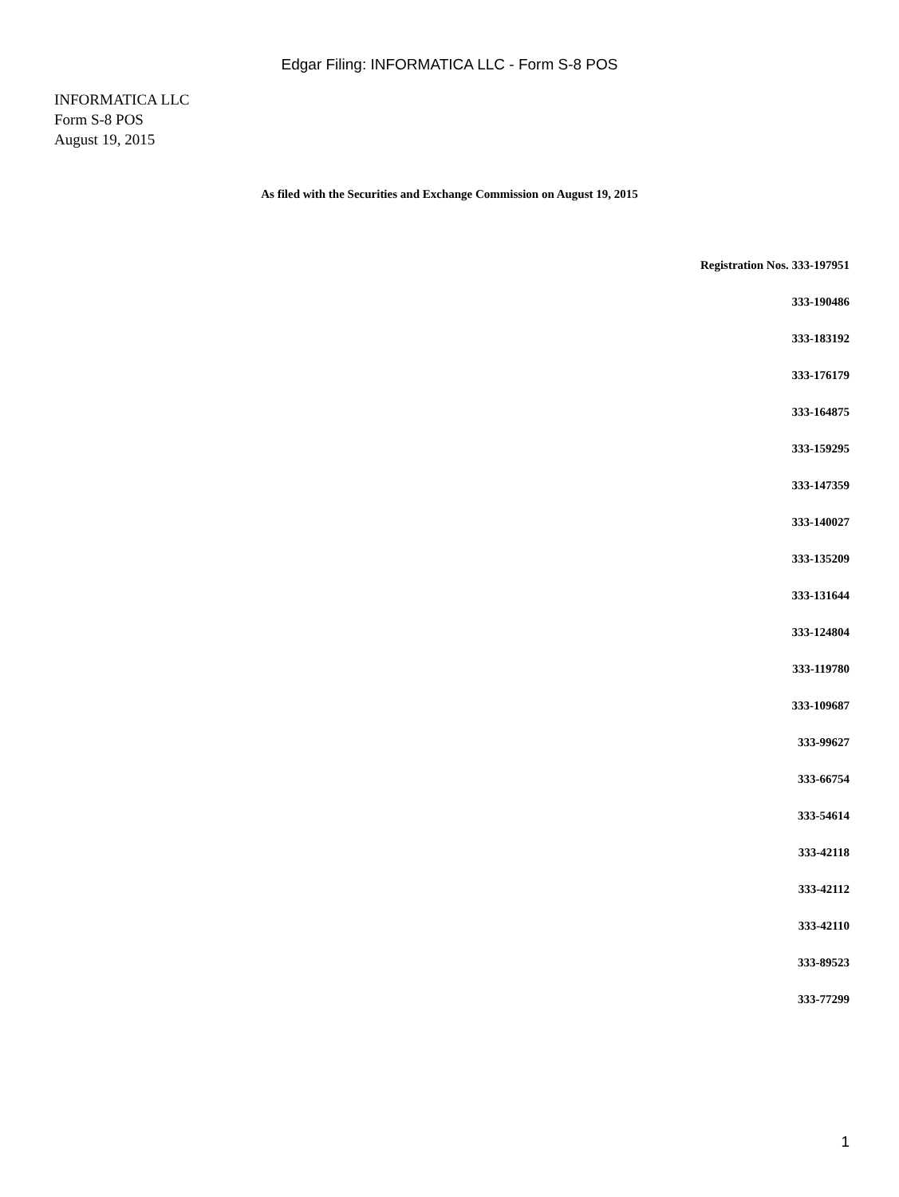Edgar Filing: INFORMATICA LLC - Form S-8 POS
INFORMATICA LLC
Form S-8 POS
August 19, 2015
As filed with the Securities and Exchange Commission on August 19, 2015
Registration Nos. 333-197951
333-190486
333-183192
333-176179
333-164875
333-159295
333-147359
333-140027
333-135209
333-131644
333-124804
333-119780
333-109687
333-99627
333-66754
333-54614
333-42118
333-42112
333-42110
333-89523
333-77299
1